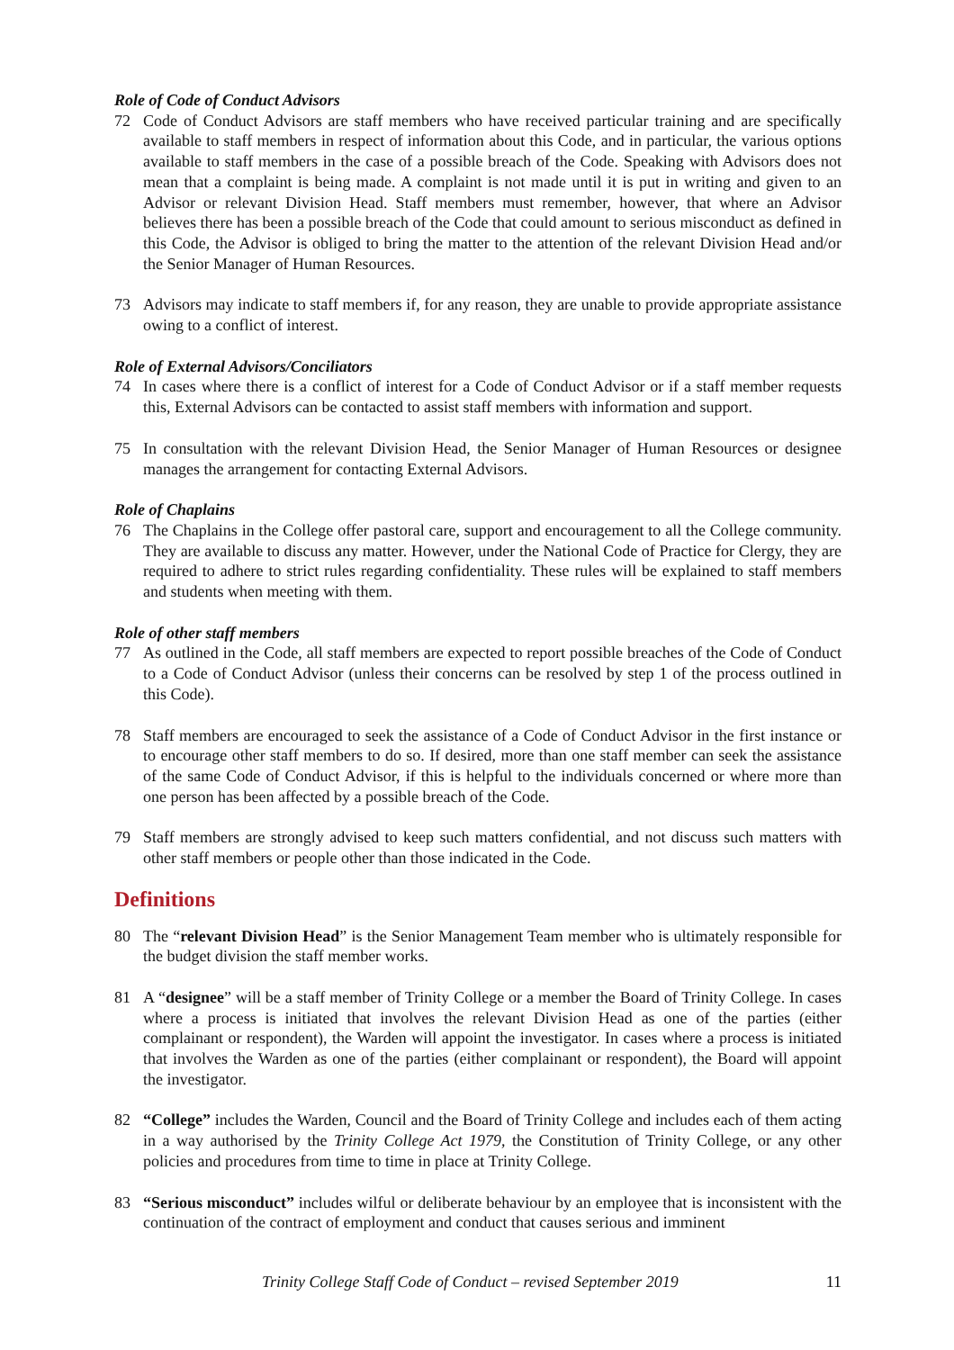Role of Code of Conduct Advisors
72 Code of Conduct Advisors are staff members who have received particular training and are specifically available to staff members in respect of information about this Code, and in particular, the various options available to staff members in the case of a possible breach of the Code. Speaking with Advisors does not mean that a complaint is being made. A complaint is not made until it is put in writing and given to an Advisor or relevant Division Head. Staff members must remember, however, that where an Advisor believes there has been a possible breach of the Code that could amount to serious misconduct as defined in this Code, the Advisor is obliged to bring the matter to the attention of the relevant Division Head and/or the Senior Manager of Human Resources.
73 Advisors may indicate to staff members if, for any reason, they are unable to provide appropriate assistance owing to a conflict of interest.
Role of External Advisors/Conciliators
74 In cases where there is a conflict of interest for a Code of Conduct Advisor or if a staff member requests this, External Advisors can be contacted to assist staff members with information and support.
75 In consultation with the relevant Division Head, the Senior Manager of Human Resources or designee manages the arrangement for contacting External Advisors.
Role of Chaplains
76 The Chaplains in the College offer pastoral care, support and encouragement to all the College community. They are available to discuss any matter. However, under the National Code of Practice for Clergy, they are required to adhere to strict rules regarding confidentiality. These rules will be explained to staff members and students when meeting with them.
Role of other staff members
77 As outlined in the Code, all staff members are expected to report possible breaches of the Code of Conduct to a Code of Conduct Advisor (unless their concerns can be resolved by step 1 of the process outlined in this Code).
78 Staff members are encouraged to seek the assistance of a Code of Conduct Advisor in the first instance or to encourage other staff members to do so. If desired, more than one staff member can seek the assistance of the same Code of Conduct Advisor, if this is helpful to the individuals concerned or where more than one person has been affected by a possible breach of the Code.
79 Staff members are strongly advised to keep such matters confidential, and not discuss such matters with other staff members or people other than those indicated in the Code.
Definitions
80 The “relevant Division Head” is the Senior Management Team member who is ultimately responsible for the budget division the staff member works.
81 A “designee” will be a staff member of Trinity College or a member the Board of Trinity College. In cases where a process is initiated that involves the relevant Division Head as one of the parties (either complainant or respondent), the Warden will appoint the investigator. In cases where a process is initiated that involves the Warden as one of the parties (either complainant or respondent), the Board will appoint the investigator.
82 “College” includes the Warden, Council and the Board of Trinity College and includes each of them acting in a way authorised by the Trinity College Act 1979, the Constitution of Trinity College, or any other policies and procedures from time to time in place at Trinity College.
83 “Serious misconduct” includes wilful or deliberate behaviour by an employee that is inconsistent with the continuation of the contract of employment and conduct that causes serious and imminent
Trinity College Staff Code of Conduct – revised September 2019 11